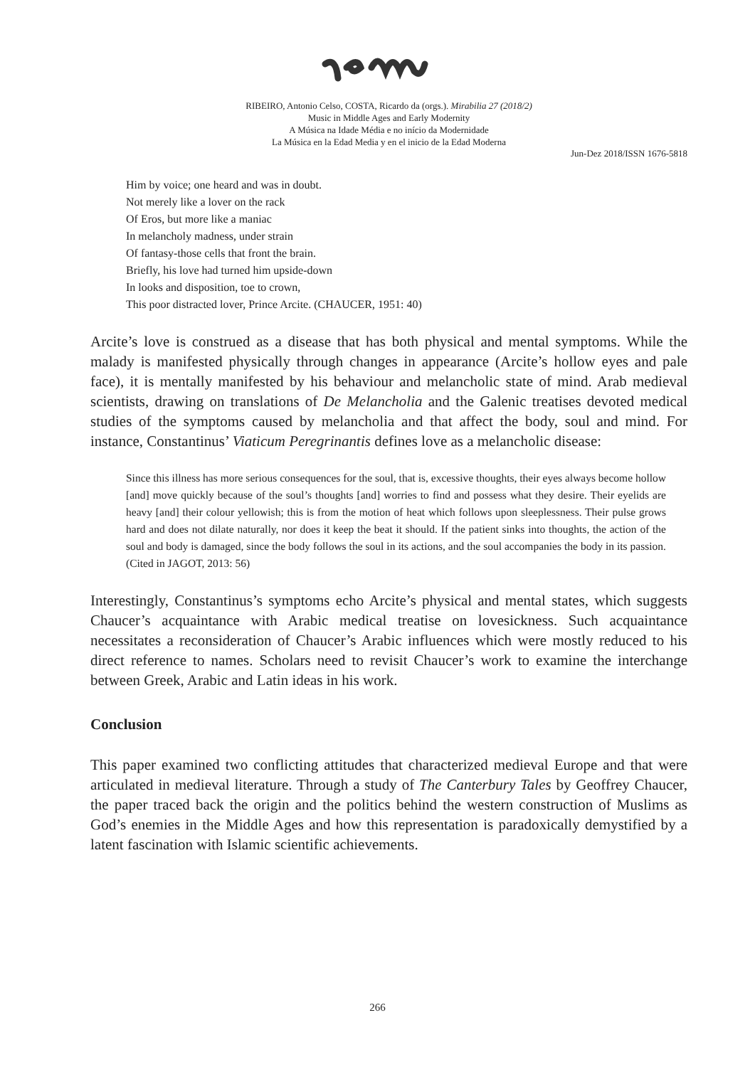RIBEIRO, Antonio Celso, COSTA, Ricardo da (orgs.). Mirabilia 27 (2018/2)
Music in Middle Ages and Early Modernity
A Música na Idade Média e no início da Modernidade
La Música en la Edad Media y en el inicio de la Edad Moderna
Jun-Dez 2018/ISSN 1676-5818
Him by voice; one heard and was in doubt.
Not merely like a lover on the rack
Of Eros, but more like a maniac
In melancholy madness, under strain
Of fantasy-those cells that front the brain.
Briefly, his love had turned him upside-down
In looks and disposition, toe to crown,
This poor distracted lover, Prince Arcite. (CHAUCER, 1951: 40)
Arcite’s love is construed as a disease that has both physical and mental symptoms. While the malady is manifested physically through changes in appearance (Arcite’s hollow eyes and pale face), it is mentally manifested by his behaviour and melancholic state of mind. Arab medieval scientists, drawing on translations of De Melancholia and the Galenic treatises devoted medical studies of the symptoms caused by melancholia and that affect the body, soul and mind. For instance, Constantinus’ Viaticum Peregrinantis defines love as a melancholic disease:
Since this illness has more serious consequences for the soul, that is, excessive thoughts, their eyes always become hollow [and] move quickly because of the soul’s thoughts [and] worries to find and possess what they desire. Their eyelids are heavy [and] their colour yellowish; this is from the motion of heat which follows upon sleeplessness. Their pulse grows hard and does not dilate naturally, nor does it keep the beat it should. If the patient sinks into thoughts, the action of the soul and body is damaged, since the body follows the soul in its actions, and the soul accompanies the body in its passion. (Cited in JAGOT, 2013: 56)
Interestingly, Constantinus’s symptoms echo Arcite’s physical and mental states, which suggests Chaucer’s acquaintance with Arabic medical treatise on lovesickness. Such acquaintance necessitates a reconsideration of Chaucer’s Arabic influences which were mostly reduced to his direct reference to names. Scholars need to revisit Chaucer’s work to examine the interchange between Greek, Arabic and Latin ideas in his work.
Conclusion
This paper examined two conflicting attitudes that characterized medieval Europe and that were articulated in medieval literature. Through a study of The Canterbury Tales by Geoffrey Chaucer, the paper traced back the origin and the politics behind the western construction of Muslims as God’s enemies in the Middle Ages and how this representation is paradoxically demystified by a latent fascination with Islamic scientific achievements.
266